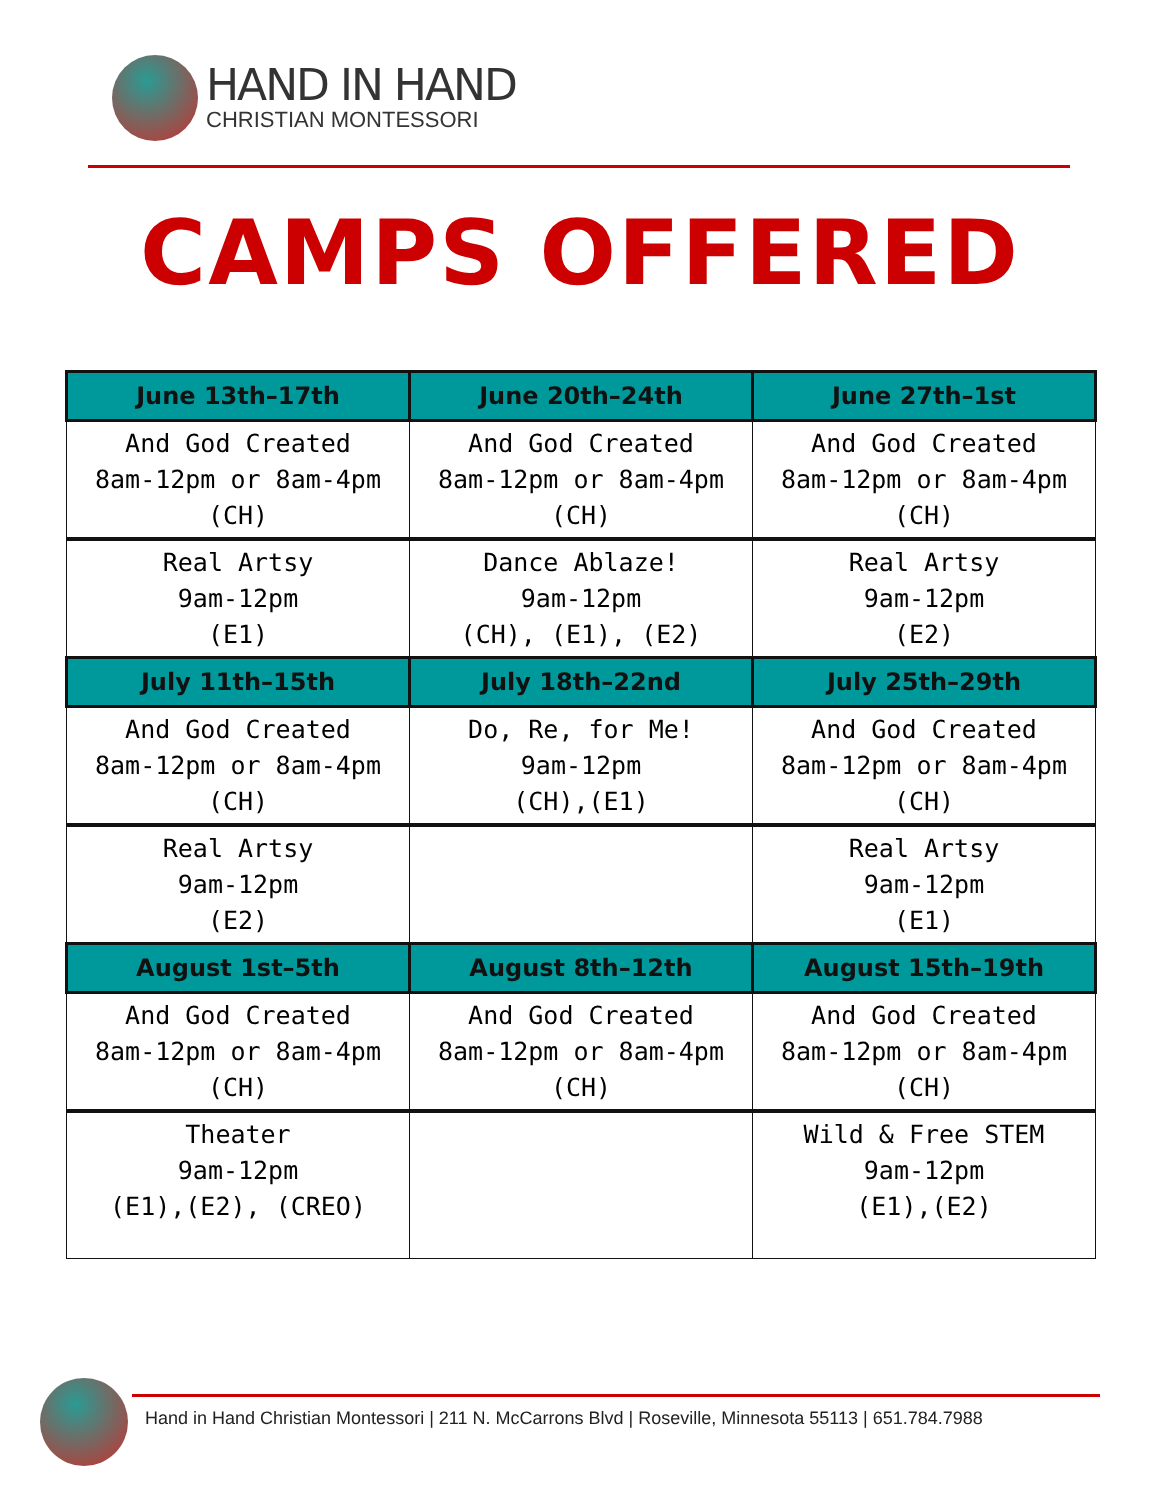HAND IN HAND
CHRISTIAN MONTESSORI
CAMPS OFFERED
| June 13th–17th | June 20th–24th | June 27th–1st |
| --- | --- | --- |
| And God Created 8am-12pm or 8am-4pm (CH) | And God Created 8am-12pm or 8am-4pm (CH) | And God Created 8am-12pm or 8am-4pm (CH) |
| Real Artsy 9am-12pm (E1) | Dance Ablaze! 9am-12pm (CH), (E1), (E2) | Real Artsy 9am-12pm (E2) |
| July 11th–15th | July 18th–22nd | July 25th–29th |
| And God Created 8am-12pm or 8am-4pm (CH) | Do, Re, for Me! 9am-12pm (CH),(E1) | And God Created 8am-12pm or 8am-4pm (CH) |
| Real Artsy 9am-12pm (E2) | | Real Artsy 9am-12pm (E1) |
| August 1st–5th | August 8th–12th | August 15th–19th |
| And God Created 8am-12pm or 8am-4pm (CH) | And God Created 8am-12pm or 8am-4pm (CH) | And God Created 8am-12pm or 8am-4pm (CH) |
| Theater 9am-12pm (E1),(E2), (CREO) | | Wild & Free STEM 9am-12pm (E1),(E2) |
Hand in Hand Christian Montessori | 211 N. McCarrons Blvd | Roseville, Minnesota 55113 | 651.784.7988